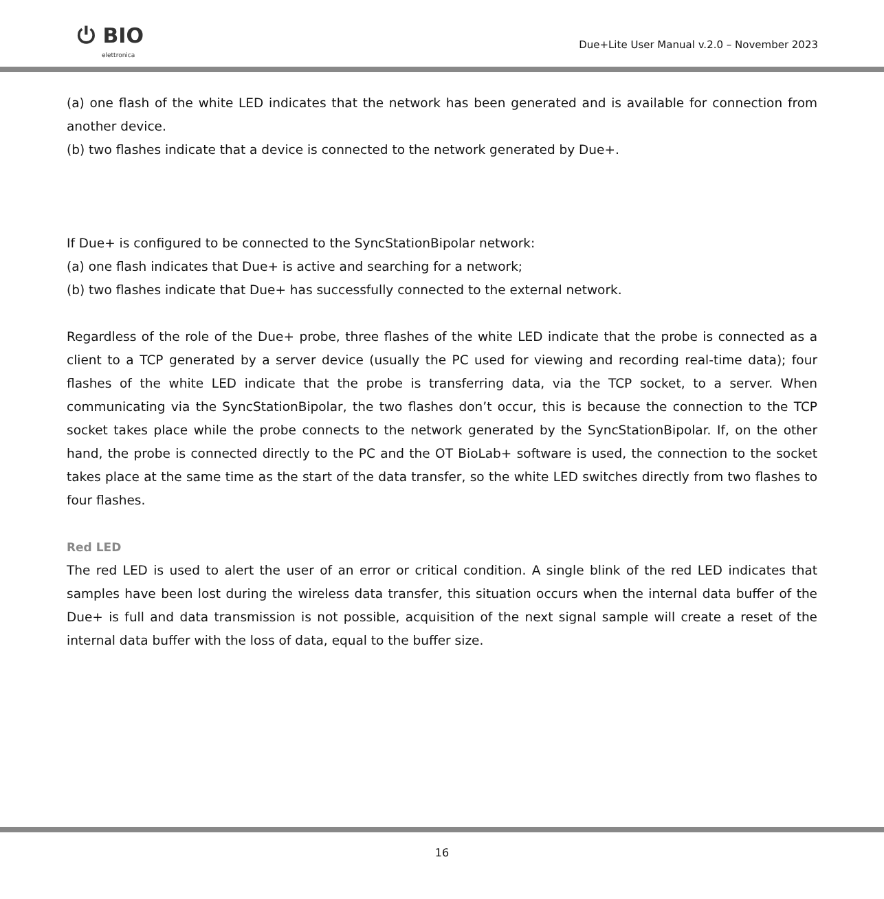⏻ BIO
elettronica
Due+Lite User Manual v.2.0 – November 2023
(a) one flash of the white LED indicates that the network has been generated and is available for connection from another device.
(b) two flashes indicate that a device is connected to the network generated by Due+.
If Due+ is configured to be connected to the SyncStationBipolar network:
(a) one flash indicates that Due+ is active and searching for a network;
(b) two flashes indicate that Due+ has successfully connected to the external network.
Regardless of the role of the Due+ probe, three flashes of the white LED indicate that the probe is connected as a client to a TCP generated by a server device (usually the PC used for viewing and recording real-time data); four flashes of the white LED indicate that the probe is transferring data, via the TCP socket, to a server. When communicating via the SyncStationBipolar, the two flashes don’t occur, this is because the connection to the TCP socket takes place while the probe connects to the network generated by the SyncStationBipolar. If, on the other hand, the probe is connected directly to the PC and the OT BioLab+ software is used, the connection to the socket takes place at the same time as the start of the data transfer, so the white LED switches directly from two flashes to four flashes.
Red LED
The red LED is used to alert the user of an error or critical condition. A single blink of the red LED indicates that samples have been lost during the wireless data transfer, this situation occurs when the internal data buffer of the Due+ is full and data transmission is not possible, acquisition of the next signal sample will create a reset of the internal data buffer with the loss of data, equal to the buffer size.
16